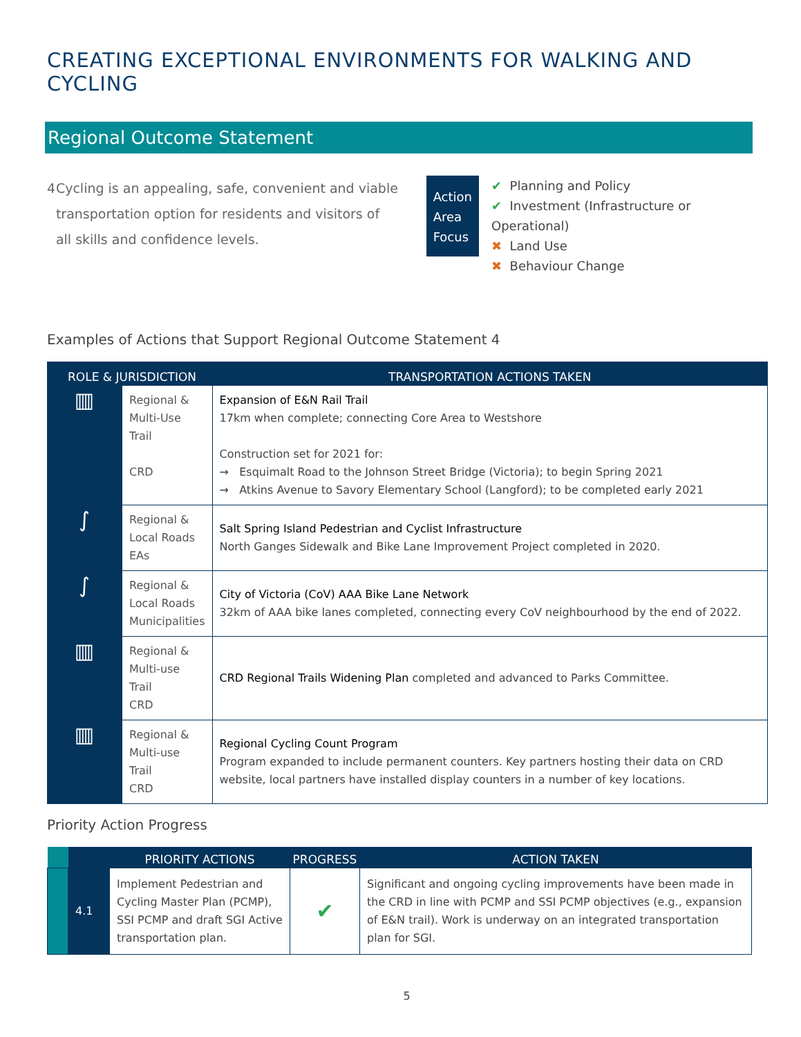CREATING EXCEPTIONAL ENVIRONMENTS FOR WALKING AND CYCLING
Regional Outcome Statement
4 Cycling is an appealing, safe, convenient and viable transportation option for residents and visitors of all skills and confidence levels.
Action
Area
Focus
✔ Planning and Policy
✔ Investment (Infrastructure or Operational)
✖ Land Use
✖ Behaviour Change
Examples of Actions that Support Regional Outcome Statement 4
| ROLE & JURISDICTION | | TRANSPORTATION ACTIONS TAKEN |
| --- | --- | --- |
| ▥ | Regional & Multi-Use Trail CRD | Expansion of E&N Rail Trail 17km when complete; connecting Core Area to Westshore Construction set for 2021 for: → Esquimalt Road to the Johnson Street Bridge (Victoria); to begin Spring 2021 → Atkins Avenue to Savory Elementary School (Langford); to be completed early 2021 |
| ∫ | Regional & Local Roads EAs | Salt Spring Island Pedestrian and Cyclist Infrastructure North Ganges Sidewalk and Bike Lane Improvement Project completed in 2020. |
| ∫ | Regional & Local Roads Municipalities | City of Victoria (CoV) AAA Bike Lane Network 32km of AAA bike lanes completed, connecting every CoV neighbourhood by the end of 2022. |
| ▥ | Regional & Multi-use Trail CRD | CRD Regional Trails Widening Plan completed and advanced to Parks Committee. |
| ▥ | Regional & Multi-use Trail CRD | Regional Cycling Count Program Program expanded to include permanent counters. Key partners hosting their data on CRD website, local partners have installed display counters in a number of key locations. |
Priority Action Progress
| | | PRIORITY ACTIONS | PROGRESS | ACTION TAKEN |
| --- | --- | --- | --- | --- |
| | 4.1 | Implement Pedestrian and Cycling Master Plan (PCMP), SSI PCMP and draft SGI Active transportation plan. | ✔ | Significant and ongoing cycling improvements have been made in the CRD in line with PCMP and SSI PCMP objectives (e.g., expansion of E&N trail). Work is underway on an integrated transportation plan for SGI. |
5